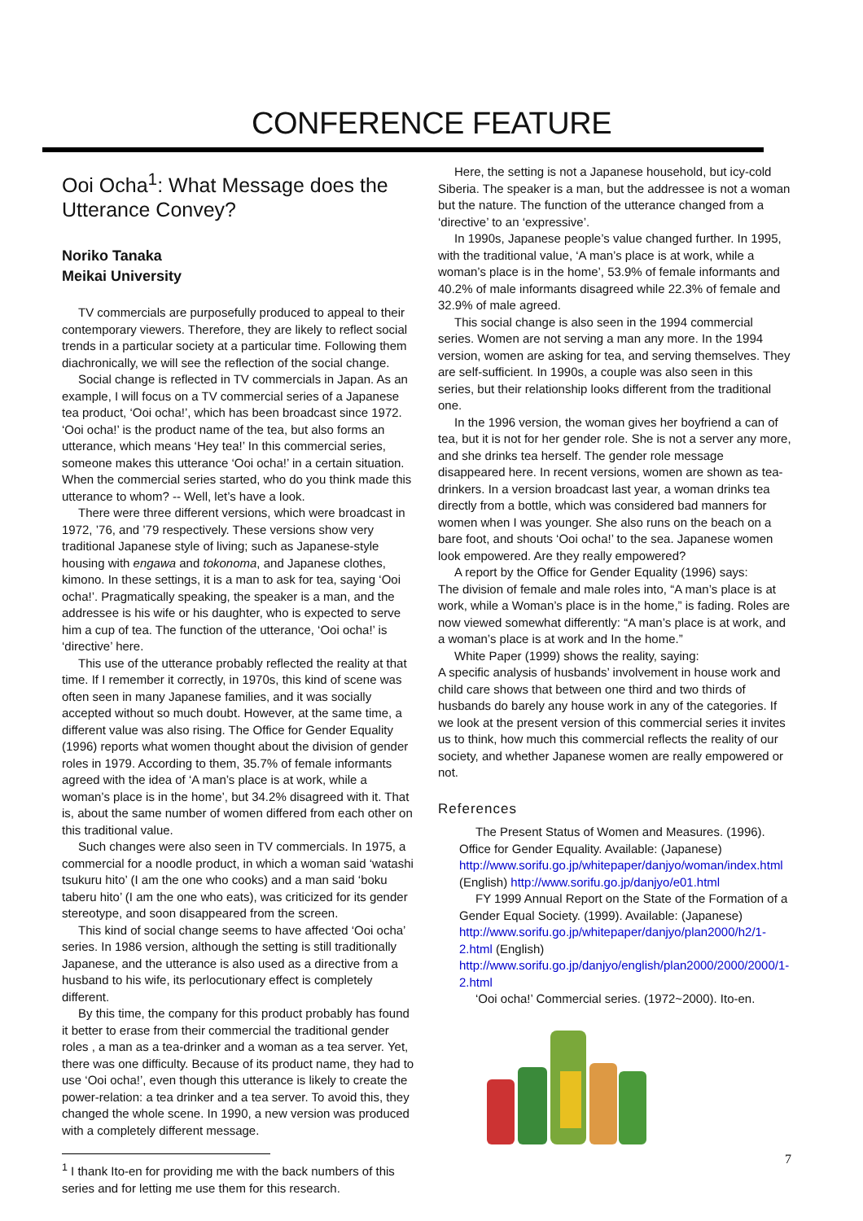CONFERENCE FEATURE
Ooi Ocha<sup>1</sup>: What Message does the Utterance Convey?
Noriko Tanaka
Meikai University
TV commercials are purposefully produced to appeal to their contemporary viewers. Therefore, they are likely to reflect social trends in a particular society at a particular time. Following them diachronically, we will see the reflection of the social change.
Social change is reflected in TV commercials in Japan. As an example, I will focus on a TV commercial series of a Japanese tea product, ‘Ooi ocha!’, which has been broadcast since 1972. ‘Ooi ocha!’ is the product name of the tea, but also forms an utterance, which means ‘Hey tea!’ In this commercial series, someone makes this utterance ‘Ooi ocha!’ in a certain situation. When the commercial series started, who do you think made this utterance to whom? -- Well, let’s have a look.
There were three different versions, which were broadcast in 1972, ’76, and ’79 respectively. These versions show very traditional Japanese style of living; such as Japanese-style housing with engawa and tokonoma, and Japanese clothes, kimono. In these settings, it is a man to ask for tea, saying ‘Ooi ocha!’. Pragmatically speaking, the speaker is a man, and the addressee is his wife or his daughter, who is expected to serve him a cup of tea. The function of the utterance, ‘Ooi ocha!’ is ‘directive’ here.
This use of the utterance probably reflected the reality at that time. If I remember it correctly, in 1970s, this kind of scene was often seen in many Japanese families, and it was socially accepted without so much doubt. However, at the same time, a different value was also rising. The Office for Gender Equality (1996) reports what women thought about the division of gender roles in 1979. According to them, 35.7% of female informants agreed with the idea of ‘A man’s place is at work, while a woman’s place is in the home’, but 34.2% disagreed with it. That is, about the same number of women differed from each other on this traditional value.
Such changes were also seen in TV commercials. In 1975, a commercial for a noodle product, in which a woman said ‘watashi tsukuru hito’ (I am the one who cooks) and a man said ‘boku taberu hito’ (I am the one who eats), was criticized for its gender stereotype, and soon disappeared from the screen.
This kind of social change seems to have affected ‘Ooi ocha’ series. In 1986 version, although the setting is still traditionally Japanese, and the utterance is also used as a directive from a husband to his wife, its perlocutionary effect is completely different.
By this time, the company for this product probably has found it better to erase from their commercial the traditional gender roles , a man as a tea-drinker and a woman as a tea server. Yet, there was one difficulty. Because of its product name, they had to use ‘Ooi ocha!’, even though this utterance is likely to create the power-relation: a tea drinker and a tea server. To avoid this, they changed the whole scene. In 1990, a new version was produced with a completely different message.
<sup>1</sup> I thank Ito-en for providing me with the back numbers of this series and for letting me use them for this research.
Here, the setting is not a Japanese household, but icy-cold Siberia. The speaker is a man, but the addressee is not a woman but the nature. The function of the utterance changed from a ‘directive’ to an ‘expressive’.
In 1990s, Japanese people’s value changed further. In 1995, with the traditional value, ‘A man’s place is at work, while a woman’s place is in the home’, 53.9% of female informants and 40.2% of male informants disagreed while 22.3% of female and 32.9% of male agreed.
This social change is also seen in the 1994 commercial series. Women are not serving a man any more. In the 1994 version, women are asking for tea, and serving themselves. They are self-sufficient. In 1990s, a couple was also seen in this series, but their relationship looks different from the traditional one.
In the 1996 version, the woman gives her boyfriend a can of tea, but it is not for her gender role. She is not a server any more, and she drinks tea herself. The gender role message disappeared here. In recent versions, women are shown as tea-drinkers. In a version broadcast last year, a woman drinks tea directly from a bottle, which was considered bad manners for women when I was younger. She also runs on the beach on a bare foot, and shouts ‘Ooi ocha!’ to the sea. Japanese women look empowered. Are they really empowered?
A report by the Office for Gender Equality (1996) says:
The division of female and male roles into, “A man’s place is at work, while a Woman’s place is in the home,” is fading. Roles are now viewed somewhat differently: “A man’s place is at work, and a woman’s place is at work and In the home.”
White Paper (1999) shows the reality, saying:
A specific analysis of husbands’ involvement in house work and child care shows that between one third and two thirds of husbands do barely any house work in any of the categories. If we look at the present version of this commercial series it invites us to think, how much this commercial reflects the reality of our society, and whether Japanese women are really empowered or not.
References
The Present Status of Women and Measures. (1996). Office for Gender Equality. Available: (Japanese) http://www.sorifu.go.jp/whitepaper/danjyo/woman/index.html (English) http://www.sorifu.go.jp/danjyo/e01.html
FY 1999 Annual Report on the State of the Formation of a Gender Equal Society. (1999). Available: (Japanese) http://www.sorifu.go.jp/whitepaper/danjyo/plan2000/h2/1-2.html (English) http://www.sorifu.go.jp/danjyo/english/plan2000/2000/2000/1-2.html
‘Ooi ocha!’ Commercial series. (1972~2000). Ito-en.
7